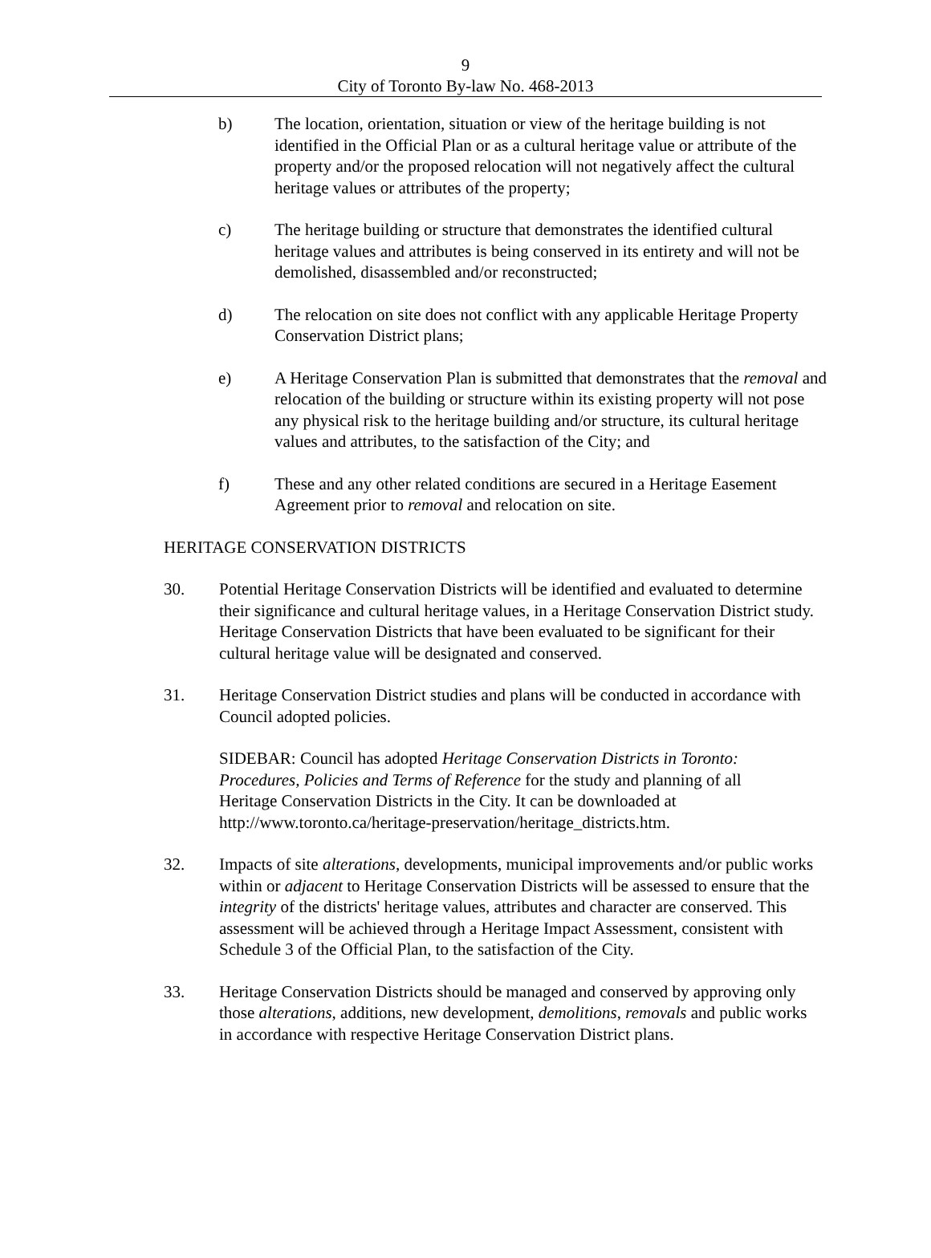9
City of Toronto By-law No. 468-2013
b) The location, orientation, situation or view of the heritage building is not identified in the Official Plan or as a cultural heritage value or attribute of the property and/or the proposed relocation will not negatively affect the cultural heritage values or attributes of the property;
c) The heritage building or structure that demonstrates the identified cultural heritage values and attributes is being conserved in its entirety and will not be demolished, disassembled and/or reconstructed;
d) The relocation on site does not conflict with any applicable Heritage Property Conservation District plans;
e) A Heritage Conservation Plan is submitted that demonstrates that the removal and relocation of the building or structure within its existing property will not pose any physical risk to the heritage building and/or structure, its cultural heritage values and attributes, to the satisfaction of the City; and
f) These and any other related conditions are secured in a Heritage Easement Agreement prior to removal and relocation on site.
HERITAGE CONSERVATION DISTRICTS
30. Potential Heritage Conservation Districts will be identified and evaluated to determine their significance and cultural heritage values, in a Heritage Conservation District study. Heritage Conservation Districts that have been evaluated to be significant for their cultural heritage value will be designated and conserved.
31. Heritage Conservation District studies and plans will be conducted in accordance with Council adopted policies.
SIDEBAR: Council has adopted Heritage Conservation Districts in Toronto: Procedures, Policies and Terms of Reference for the study and planning of all Heritage Conservation Districts in the City. It can be downloaded at http://www.toronto.ca/heritage-preservation/heritage_districts.htm.
32. Impacts of site alterations, developments, municipal improvements and/or public works within or adjacent to Heritage Conservation Districts will be assessed to ensure that the integrity of the districts' heritage values, attributes and character are conserved. This assessment will be achieved through a Heritage Impact Assessment, consistent with Schedule 3 of the Official Plan, to the satisfaction of the City.
33. Heritage Conservation Districts should be managed and conserved by approving only those alterations, additions, new development, demolitions, removals and public works in accordance with respective Heritage Conservation District plans.